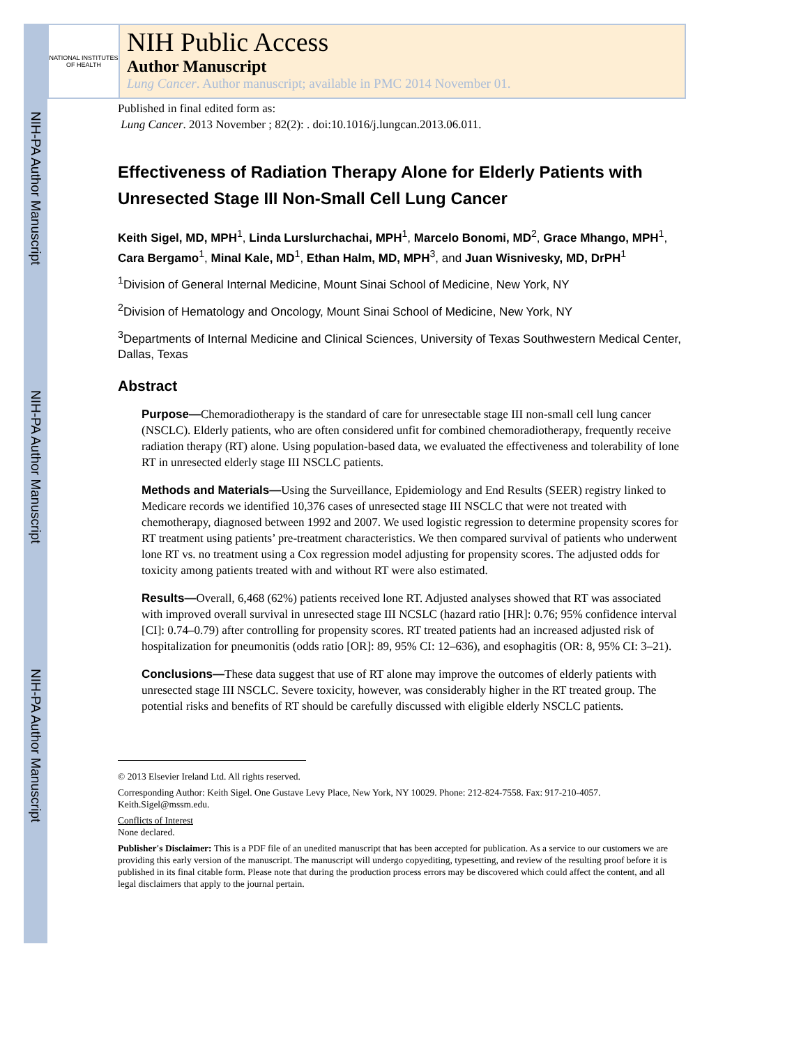NIH-PA Author Manuscript
NIH-PA Author Manuscript
NIH-PA Author Manuscript
NATIONAL INSTITUTES OF HEALTH
NIH Public Access
Author Manuscript
Lung Cancer. Author manuscript; available in PMC 2014 November 01.
Published in final edited form as:
Lung Cancer. 2013 November ; 82(2): . doi:10.1016/j.lungcan.2013.06.011.
Effectiveness of Radiation Therapy Alone for Elderly Patients with Unresected Stage III Non-Small Cell Lung Cancer
Keith Sigel, MD, MPH<sup>1</sup>, Linda Lurslurchachai, MPH<sup>1</sup>, Marcelo Bonomi, MD<sup>2</sup>, Grace Mhango, MPH<sup>1</sup>, Cara Bergamo<sup>1</sup>, Minal Kale, MD<sup>1</sup>, Ethan Halm, MD, MPH<sup>3</sup>, and Juan Wisnivesky, MD, DrPH<sup>1</sup>
<sup>1</sup> Division of General Internal Medicine, Mount Sinai School of Medicine, New York, NY
<sup>2</sup> Division of Hematology and Oncology, Mount Sinai School of Medicine, New York, NY
<sup>3</sup> Departments of Internal Medicine and Clinical Sciences, University of Texas Southwestern Medical Center, Dallas, Texas
Abstract
Purpose—Chemoradiotherapy is the standard of care for unresectable stage III non-small cell lung cancer (NSCLC). Elderly patients, who are often considered unfit for combined chemoradiotherapy, frequently receive radiation therapy (RT) alone. Using population-based data, we evaluated the effectiveness and tolerability of lone RT in unresected elderly stage III NSCLC patients.
Methods and Materials—Using the Surveillance, Epidemiology and End Results (SEER) registry linked to Medicare records we identified 10,376 cases of unresected stage III NSCLC that were not treated with chemotherapy, diagnosed between 1992 and 2007. We used logistic regression to determine propensity scores for RT treatment using patients’ pre-treatment characteristics. We then compared survival of patients who underwent lone RT vs. no treatment using a Cox regression model adjusting for propensity scores. The adjusted odds for toxicity among patients treated with and without RT were also estimated.
Results—Overall, 6,468 (62%) patients received lone RT. Adjusted analyses showed that RT was associated with improved overall survival in unresected stage III NCSLC (hazard ratio [HR]: 0.76; 95% confidence interval [CI]: 0.74–0.79) after controlling for propensity scores. RT treated patients had an increased adjusted risk of hospitalization for pneumonitis (odds ratio [OR]: 89, 95% CI: 12–636), and esophagitis (OR: 8, 95% CI: 3–21).
Conclusions—These data suggest that use of RT alone may improve the outcomes of elderly patients with unresected stage III NSCLC. Severe toxicity, however, was considerably higher in the RT treated group. The potential risks and benefits of RT should be carefully discussed with eligible elderly NSCLC patients.
© 2013 Elsevier Ireland Ltd. All rights reserved.
Corresponding Author: Keith Sigel. One Gustave Levy Place, New York, NY 10029. Phone: 212-824-7558. Fax: 917-210-4057. Keith.Sigel@mssm.edu.
Conflicts of Interest
None declared.
Publisher's Disclaimer: This is a PDF file of an unedited manuscript that has been accepted for publication. As a service to our customers we are providing this early version of the manuscript. The manuscript will undergo copyediting, typesetting, and review of the resulting proof before it is published in its final citable form. Please note that during the production process errors may be discovered which could affect the content, and all legal disclaimers that apply to the journal pertain.